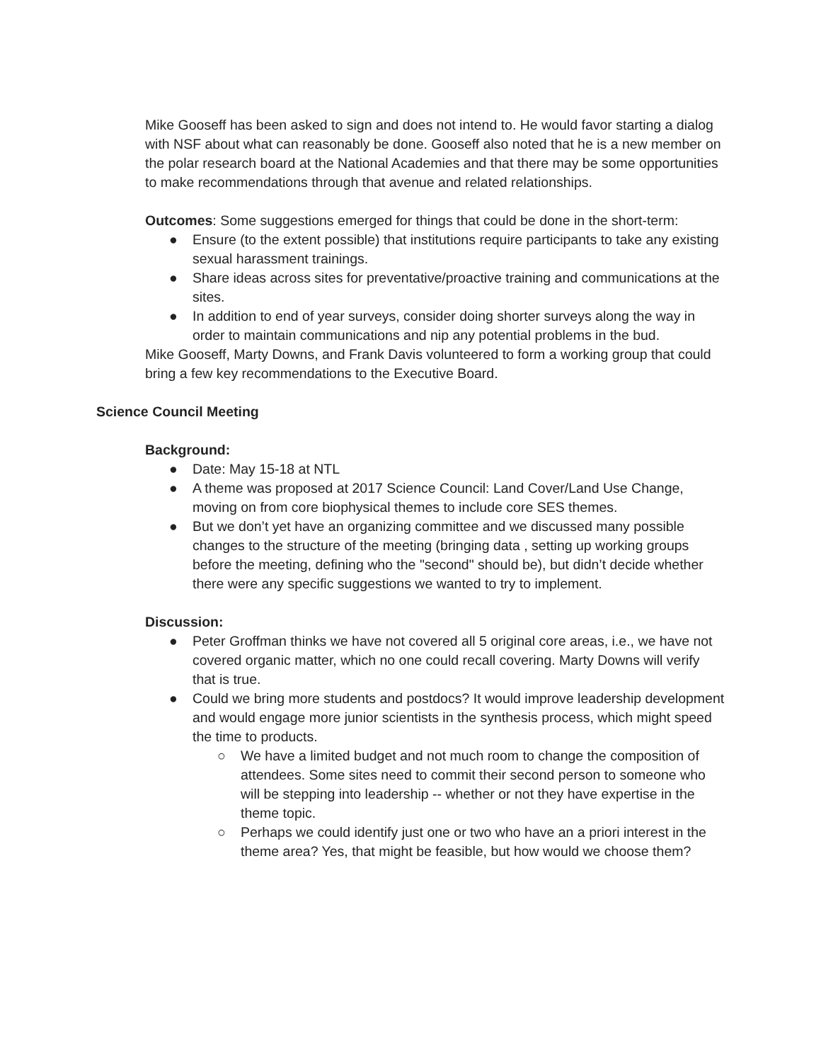Mike Gooseff has been asked to sign and does not intend to. He would favor starting a dialog with NSF about what can reasonably be done. Gooseff also noted that he is a new member on the polar research board at the National Academies and that there may be some opportunities to make recommendations through that avenue and related relationships.
Outcomes: Some suggestions emerged for things that could be done in the short-term:
● Ensure (to the extent possible) that institutions require participants to take any existing sexual harassment trainings.
● Share ideas across sites for preventative/proactive training and communications at the sites.
● In addition to end of year surveys, consider doing shorter surveys along the way in order to maintain communications and nip any potential problems in the bud.
Mike Gooseff, Marty Downs, and Frank Davis volunteered to form a working group that could bring a few key recommendations to the Executive Board.
Science Council Meeting
Background:
● Date: May 15-18 at NTL
● A theme was proposed at 2017 Science Council: Land Cover/Land Use Change, moving on from core biophysical themes to include core SES themes.
● But we don’t yet have an organizing committee and we discussed many possible changes to the structure of the meeting (bringing data , setting up working groups before the meeting, defining who the "second" should be), but didn’t decide whether there were any specific suggestions we wanted to try to implement.
Discussion:
● Peter Groffman thinks we have not covered all 5 original core areas, i.e., we have not covered organic matter, which no one could recall covering. Marty Downs will verify that is true.
● Could we bring more students and postdocs? It would improve leadership development and would engage more junior scientists in the synthesis process, which might speed the time to products.
○ We have a limited budget and not much room to change the composition of attendees. Some sites need to commit their second person to someone who will be stepping into leadership -- whether or not they have expertise in the theme topic.
○ Perhaps we could identify just one or two who have an a priori interest in the theme area? Yes, that might be feasible, but how would we choose them?